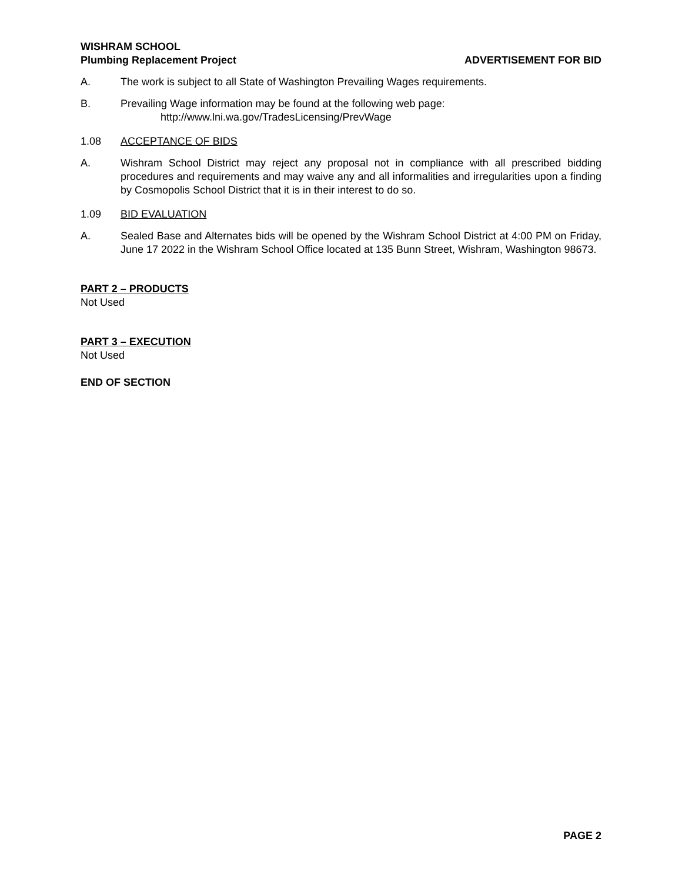WISHRAM SCHOOL
Plumbing Replacement Project
ADVERTISEMENT FOR BID
A. The work is subject to all State of Washington Prevailing Wages requirements.
B. Prevailing Wage information may be found at the following web page:
http://www.lni.wa.gov/TradesLicensing/PrevWage
1.08 ACCEPTANCE OF BIDS
A. Wishram School District may reject any proposal not in compliance with all prescribed bidding procedures and requirements and may waive any and all informalities and irregularities upon a finding by Cosmopolis School District that it is in their interest to do so.
1.09 BID EVALUATION
A. Sealed Base and Alternates bids will be opened by the Wishram School District at 4:00 PM on Friday, June 17 2022 in the Wishram School Office located at 135 Bunn Street, Wishram, Washington 98673.
PART 2 – PRODUCTS
Not Used
PART 3 – EXECUTION
Not Used
END OF SECTION
PAGE 2